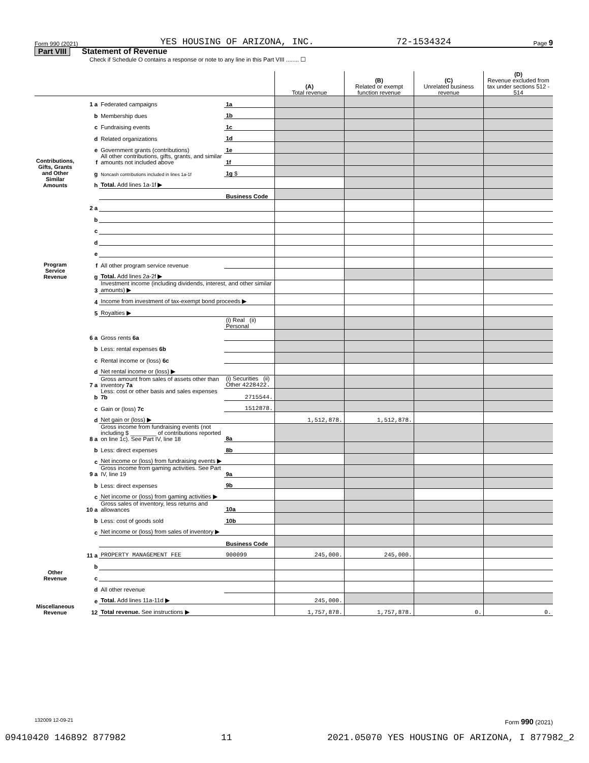Form 990 (2021) YES HOUSING OF ARIZONA, INC. 72-1534324 Page 9
Part VIII Statement of Revenue
Check if Schedule O contains a response or note to any line in this Part VIII ........ ☐
| | | | | (A) Total revenue | (B) Related or exempt function revenue | (C) Unrelated business revenue | (D) Revenue excluded from tax under sections 512 - 514 |
| --- | --- | --- | --- | --- | --- | --- | --- |
| Contributions, Gifts, Grants and Other Similar Amounts | 1 a | Federated campaigns | 1a | | | | |
| | b | Membership dues | 1b | | | | |
| | c | Fundraising events | 1c | | | | |
| | d | Related organizations | 1d | | | | |
| | e | Government grants (contributions) | 1e | | | | |
| | f | All other contributions, gifts, grants, and similar amounts not included above | 1f | | | | |
| | g | Noncash contributions included in lines 1a-1f | 1g $ | | | | |
| | h | Total. Add lines 1a-1f ▶ | | | | | |
| Program Service Revenue | | | Business Code | | | | |
| | 2 a | | | | | | |
| | b | | | | | | |
| | c | | | | | | |
| | d | | | | | | |
| | e | | | | | | |
| | f | All other program service revenue | | | | | |
| | g | Total. Add lines 2a-2f ▶ | | | | | |
| Other Revenue | 3 | Investment income (including dividends, interest, and other similar amounts) ▶ | | | | | |
| | 4 | Income from investment of tax-exempt bond proceeds ▶ | | | | | |
| | 5 | Royalties ▶ | | | | | |
| | | | (i) Real (ii) Personal | | | | |
| | 6 a | Gross rents 6a | | | | | |
| | b | Less: rental expenses 6b | | | | | |
| | c | Rental income or (loss) 6c | | | | | |
| | d | Net rental income or (loss) ▶ | | | | | |
| | 7 a | Gross amount from sales of assets other than inventory 7a | (i) Securities (ii) Other 4228422. | | | | |
| | b | Less: cost or other basis and sales expenses 7b | 2715544. | | | | |
| | c | Gain or (loss) 7c | 1512878. | | | | |
| | d | Net gain or (loss) ▶ | | 1,512,878. | 1,512,878. | | |
| | 8 a | Gross income from fundraising events (not including $ ________ of contributions reported on line 1c). See Part IV, line 18 | 8a | | | | |
| | b | Less: direct expenses | 8b | | | | |
| | c | Net income or (loss) from fundraising events ▶ | | | | | |
| | 9 a | Gross income from gaming activities. See Part IV, line 19 | 9a | | | | |
| | b | Less: direct expenses | 9b | | | | |
| | c | Net income or (loss) from gaming activities ▶ | | | | | |
| | 10 a | Gross sales of inventory, less returns and allowances | 10a | | | | |
| | b | Less: cost of goods sold | 10b | | | | |
| | c | Net income or (loss) from sales of inventory ▶ | | | | | |
| | | | Business Code | | | | |
| | 11 a | PROPERTY MANAGEMENT FEE | 900099 | 245,000. | 245,000. | | |
| | b | | | | | | |
| | c | | | | | | |
| Miscellaneous Revenue | d | All other revenue | | | | | |
| | e | Total. Add lines 11a-11d ▶ | | 245,000. | | | |
| | 12 | Total revenue. See instructions ▶ | | 1,757,878. | 1,757,878. | 0. | 0. |
132009 12-09-21 Form 990 (2021)
09410420 146892 877982 11 2021.05070 YES HOUSING OF ARIZONA, I 877982_2